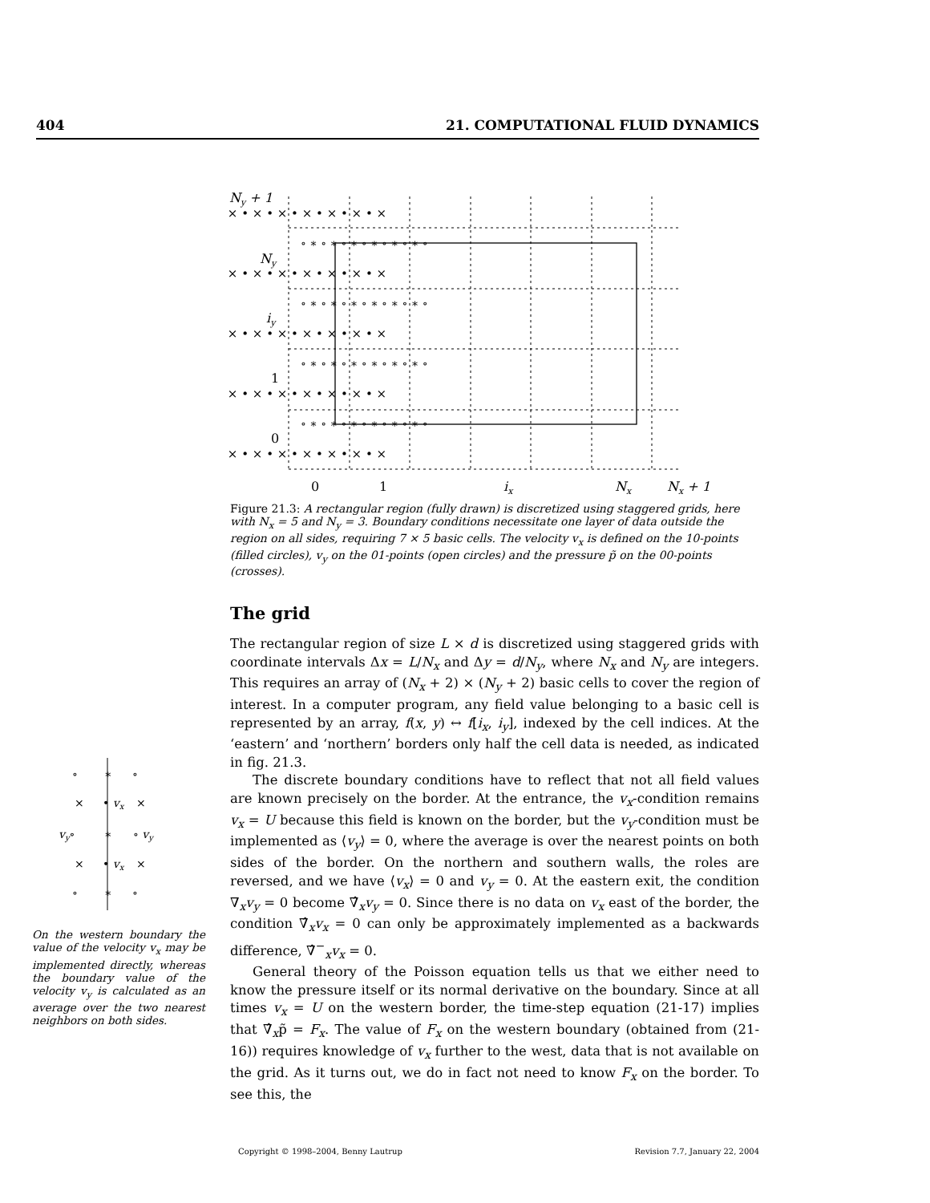404 21. COMPUTATIONAL FLUID DYNAMICS
Ny + 1
Ny
iy
1
0
0
1
ix
Nx
Nx + 1
× • × • × • × • × • × • ×
× • × • × • × • × • × • ×
× • × • × • × • × • × • ×
× • × • × • × • × • × • ×
× • × • × • × • × • × • ×
∘ ∗ ∘ ∗ ∘ ∗ ∘ ∗ ∘ ∗ ∘ ∗ ∘
∘ ∗ ∘ ∗ ∘ ∗ ∘ ∗ ∘ ∗ ∘ ∗ ∘
∘ ∗ ∘ ∗ ∘ ∗ ∘ ∗ ∘ ∗ ∘ ∗ ∘
∘ ∗ ∘ ∗ ∘ ∗ ∘ ∗ ∘ ∗ ∘ ∗ ∘
Figure 21.3: A rectangular region (fully drawn) is discretized using staggered grids, here with N<sub>x</sub> = 5 and N<sub>y</sub> = 3. Boundary conditions necessitate one layer of data outside the region on all sides, requiring 7 × 5 basic cells. The velocity v<sub>x</sub> is defined on the 10-points (filled circles), v<sub>y</sub> on the 01-points (open circles) and the pressure p̃ on the 00-points (crosses).
The grid
The rectangular region of size L × d is discretized using staggered grids with coordinate intervals Δx = L/N<sub>x</sub> and Δy = d/N<sub>y</sub>, where N<sub>x</sub> and N<sub>y</sub> are integers. This requires an array of (N<sub>x</sub> + 2) × (N<sub>y</sub> + 2) basic cells to cover the region of interest. In a computer program, any field value belonging to a basic cell is represented by an array, f(x, y) ↔ f[i<sub>x</sub>, i<sub>y</sub>], indexed by the cell indices. At the ‘eastern’ and ‘northern’ borders only half the cell data is needed, as indicated in fig. 21.3.
The discrete boundary conditions have to reflect that not all field values are known precisely on the border. At the entrance, the v<sub>x</sub>-condition remains v<sub>x</sub> = U because this field is known on the border, but the v<sub>y</sub>-condition must be implemented as ⟨v<sub>y</sub>⟩ = 0, where the average is over the nearest points on both sides of the border. On the northern and southern walls, the roles are reversed, and we have ⟨v<sub>x</sub>⟩ = 0 and v<sub>y</sub> = 0. At the eastern exit, the condition ∇<sub>x</sub>v<sub>y</sub> = 0 become ∇̂<sub>x</sub>v<sub>y</sub> = 0. Since there is no data on v<sub>x</sub> east of the border, the condition ∇̂<sub>x</sub>v<sub>x</sub> = 0 can only be approximately implemented as a backwards difference, ∇̂<sup>−</sup><sub>x</sub>v<sub>x</sub> = 0.
General theory of the Poisson equation tells us that we either need to know the pressure itself or its normal derivative on the boundary. Since at all times v<sub>x</sub> = U on the western border, the time-step equation (21-17) implies that ∇̂<sub>x</sub>p̃ = F<sub>x</sub>. The value of F<sub>x</sub> on the western boundary (obtained from (21-16)) requires knowledge of v<sub>x</sub> further to the west, data that is not available on the grid. As it turns out, we do in fact not need to know F<sub>x</sub> on the border. To see this, the
∘
∗
∘
×
• vx
×
vy∘
∗
∘ vy
×
• vx
×
∘
∗
∘
On the western boundary the value of the velocity v<sub>x</sub> may be implemented directly, whereas the boundary value of the velocity v<sub>y</sub> is calculated as an average over the two nearest neighbors on both sides.
Copyright © 1998–2004, Benny Lautrup Revision 7.7, January 22, 2004